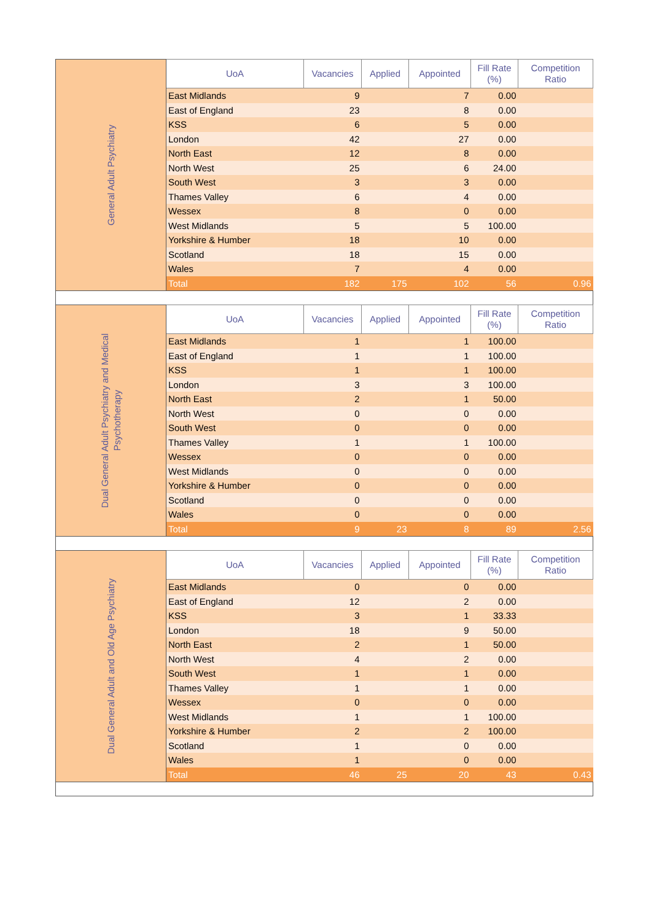| General Adult Psychiatry | UoA | Vacancies | Applied | Appointed | Fill Rate (%) | Competition Ratio |
| | East Midlands | 9 | | 7 | 0.00 | |
| | East of England | 23 | | 8 | 0.00 | |
| | KSS | 6 | | 5 | 0.00 | |
| | London | 42 | | 27 | 0.00 | |
| | North East | 12 | | 8 | 0.00 | |
| | North West | 25 | | 6 | 24.00 | |
| | South West | 3 | | 3 | 0.00 | |
| | Thames Valley | 6 | | 4 | 0.00 | |
| | Wessex | 8 | | 0 | 0.00 | |
| | West Midlands | 5 | | 5 | 100.00 | |
| | Yorkshire & Humber | 18 | | 10 | 0.00 | |
| | Scotland | 18 | | 15 | 0.00 | |
| | Wales | 7 | | 4 | 0.00 | |
| | Total | 182 | 175 | 102 | 56 | 0.96 |
| Dual General Adult Psychiatry and Medical Psychotherapy | UoA | Vacancies | Applied | Appointed | Fill Rate (%) | Competition Ratio |
| | East Midlands | 1 | | 1 | 100.00 | |
| | East of England | 1 | | 1 | 100.00 | |
| | KSS | 1 | | 1 | 100.00 | |
| | London | 3 | | 3 | 100.00 | |
| | North East | 2 | | 1 | 50.00 | |
| | North West | 0 | | 0 | 0.00 | |
| | South West | 0 | | 0 | 0.00 | |
| | Thames Valley | 1 | | 1 | 100.00 | |
| | Wessex | 0 | | 0 | 0.00 | |
| | West Midlands | 0 | | 0 | 0.00 | |
| | Yorkshire & Humber | 0 | | 0 | 0.00 | |
| | Scotland | 0 | | 0 | 0.00 | |
| | Wales | 0 | | 0 | 0.00 | |
| | Total | 9 | 23 | 8 | 89 | 2.56 |
| Dual General Adult and Old Age Psychiatry | UoA | Vacancies | Applied | Appointed | Fill Rate (%) | Competition Ratio |
| | East Midlands | 0 | | 0 | 0.00 | |
| | East of England | 12 | | 2 | 0.00 | |
| | KSS | 3 | | 1 | 33.33 | |
| | London | 18 | | 9 | 50.00 | |
| | North East | 2 | | 1 | 50.00 | |
| | North West | 4 | | 2 | 0.00 | |
| | South West | 1 | | 1 | 0.00 | |
| | Thames Valley | 1 | | 1 | 0.00 | |
| | Wessex | 0 | | 0 | 0.00 | |
| | West Midlands | 1 | | 1 | 100.00 | |
| | Yorkshire & Humber | 2 | | 2 | 100.00 | |
| | Scotland | 1 | | 0 | 0.00 | |
| | Wales | 1 | | 0 | 0.00 | |
| | Total | 46 | 25 | 20 | 43 | 0.43 |